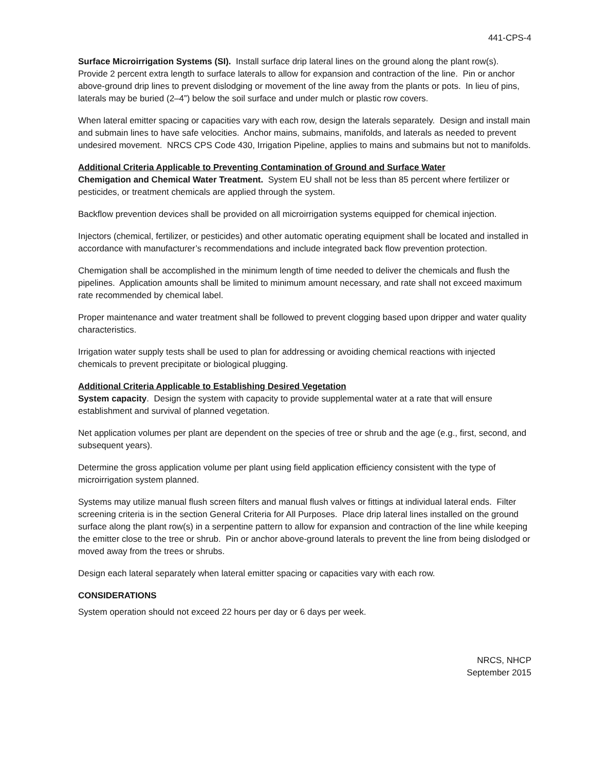441-CPS-4
Surface Microirrigation Systems (SI). Install surface drip lateral lines on the ground along the plant row(s). Provide 2 percent extra length to surface laterals to allow for expansion and contraction of the line. Pin or anchor above-ground drip lines to prevent dislodging or movement of the line away from the plants or pots. In lieu of pins, laterals may be buried (2–4”) below the soil surface and under mulch or plastic row covers.
When lateral emitter spacing or capacities vary with each row, design the laterals separately. Design and install main and submain lines to have safe velocities. Anchor mains, submains, manifolds, and laterals as needed to prevent undesired movement. NRCS CPS Code 430, Irrigation Pipeline, applies to mains and submains but not to manifolds.
Additional Criteria Applicable to Preventing Contamination of Ground and Surface Water
Chemigation and Chemical Water Treatment. System EU shall not be less than 85 percent where fertilizer or pesticides, or treatment chemicals are applied through the system.
Backflow prevention devices shall be provided on all microirrigation systems equipped for chemical injection.
Injectors (chemical, fertilizer, or pesticides) and other automatic operating equipment shall be located and installed in accordance with manufacturer’s recommendations and include integrated back flow prevention protection.
Chemigation shall be accomplished in the minimum length of time needed to deliver the chemicals and flush the pipelines. Application amounts shall be limited to minimum amount necessary, and rate shall not exceed maximum rate recommended by chemical label.
Proper maintenance and water treatment shall be followed to prevent clogging based upon dripper and water quality characteristics.
Irrigation water supply tests shall be used to plan for addressing or avoiding chemical reactions with injected chemicals to prevent precipitate or biological plugging.
Additional Criteria Applicable to Establishing Desired Vegetation
System capacity. Design the system with capacity to provide supplemental water at a rate that will ensure establishment and survival of planned vegetation.
Net application volumes per plant are dependent on the species of tree or shrub and the age (e.g., first, second, and subsequent years).
Determine the gross application volume per plant using field application efficiency consistent with the type of microirrigation system planned.
Systems may utilize manual flush screen filters and manual flush valves or fittings at individual lateral ends. Filter screening criteria is in the section General Criteria for All Purposes. Place drip lateral lines installed on the ground surface along the plant row(s) in a serpentine pattern to allow for expansion and contraction of the line while keeping the emitter close to the tree or shrub. Pin or anchor above-ground laterals to prevent the line from being dislodged or moved away from the trees or shrubs.
Design each lateral separately when lateral emitter spacing or capacities vary with each row.
CONSIDERATIONS
System operation should not exceed 22 hours per day or 6 days per week.
NRCS, NHCP
September 2015